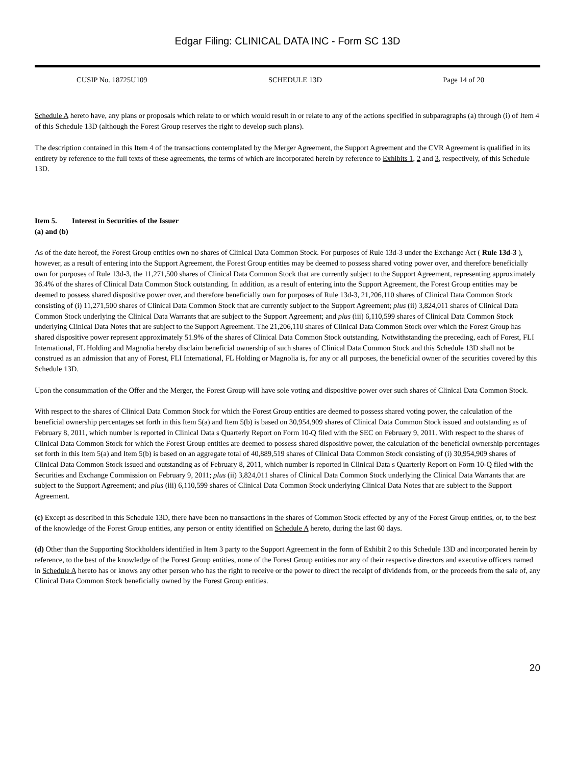Edgar Filing: CLINICAL DATA INC - Form SC 13D
CUSIP No. 18725U109 SCHEDULE 13D Page 14 of 20
Schedule A hereto have, any plans or proposals which relate to or which would result in or relate to any of the actions specified in subparagraphs (a) through (i) of Item 4 of this Schedule 13D (although the Forest Group reserves the right to develop such plans).
The description contained in this Item 4 of the transactions contemplated by the Merger Agreement, the Support Agreement and the CVR Agreement is qualified in its entirety by reference to the full texts of these agreements, the terms of which are incorporated herein by reference to Exhibits 1, 2 and 3, respectively, of this Schedule 13D.
Item 5. Interest in Securities of the Issuer
(a) and (b)
As of the date hereof, the Forest Group entities own no shares of Clinical Data Common Stock. For purposes of Rule 13d-3 under the Exchange Act ( Rule 13d-3 ), however, as a result of entering into the Support Agreement, the Forest Group entities may be deemed to possess shared voting power over, and therefore beneficially own for purposes of Rule 13d-3, the 11,271,500 shares of Clinical Data Common Stock that are currently subject to the Support Agreement, representing approximately 36.4% of the shares of Clinical Data Common Stock outstanding. In addition, as a result of entering into the Support Agreement, the Forest Group entities may be deemed to possess shared dispositive power over, and therefore beneficially own for purposes of Rule 13d-3, 21,206,110 shares of Clinical Data Common Stock consisting of (i) 11,271,500 shares of Clinical Data Common Stock that are currently subject to the Support Agreement; plus (ii) 3,824,011 shares of Clinical Data Common Stock underlying the Clinical Data Warrants that are subject to the Support Agreement; and plus (iii) 6,110,599 shares of Clinical Data Common Stock underlying Clinical Data Notes that are subject to the Support Agreement. The 21,206,110 shares of Clinical Data Common Stock over which the Forest Group has shared dispositive power represent approximately 51.9% of the shares of Clinical Data Common Stock outstanding. Notwithstanding the preceding, each of Forest, FLI International, FL Holding and Magnolia hereby disclaim beneficial ownership of such shares of Clinical Data Common Stock and this Schedule 13D shall not be construed as an admission that any of Forest, FLI International, FL Holding or Magnolia is, for any or all purposes, the beneficial owner of the securities covered by this Schedule 13D.
Upon the consummation of the Offer and the Merger, the Forest Group will have sole voting and dispositive power over such shares of Clinical Data Common Stock.
With respect to the shares of Clinical Data Common Stock for which the Forest Group entities are deemed to possess shared voting power, the calculation of the beneficial ownership percentages set forth in this Item 5(a) and Item 5(b) is based on 30,954,909 shares of Clinical Data Common Stock issued and outstanding as of February 8, 2011, which number is reported in Clinical Data s Quarterly Report on Form 10-Q filed with the SEC on February 9, 2011. With respect to the shares of Clinical Data Common Stock for which the Forest Group entities are deemed to possess shared dispositive power, the calculation of the beneficial ownership percentages set forth in this Item 5(a) and Item 5(b) is based on an aggregate total of 40,889,519 shares of Clinical Data Common Stock consisting of (i) 30,954,909 shares of Clinical Data Common Stock issued and outstanding as of February 8, 2011, which number is reported in Clinical Data s Quarterly Report on Form 10-Q filed with the Securities and Exchange Commission on February 9, 2011; plus (ii) 3,824,011 shares of Clinical Data Common Stock underlying the Clinical Data Warrants that are subject to the Support Agreement; and plus (iii) 6,110,599 shares of Clinical Data Common Stock underlying Clinical Data Notes that are subject to the Support Agreement.
(c) Except as described in this Schedule 13D, there have been no transactions in the shares of Common Stock effected by any of the Forest Group entities, or, to the best of the knowledge of the Forest Group entities, any person or entity identified on Schedule A hereto, during the last 60 days.
(d) Other than the Supporting Stockholders identified in Item 3 party to the Support Agreement in the form of Exhibit 2 to this Schedule 13D and incorporated herein by reference, to the best of the knowledge of the Forest Group entities, none of the Forest Group entities nor any of their respective directors and executive officers named in Schedule A hereto has or knows any other person who has the right to receive or the power to direct the receipt of dividends from, or the proceeds from the sale of, any Clinical Data Common Stock beneficially owned by the Forest Group entities.
20